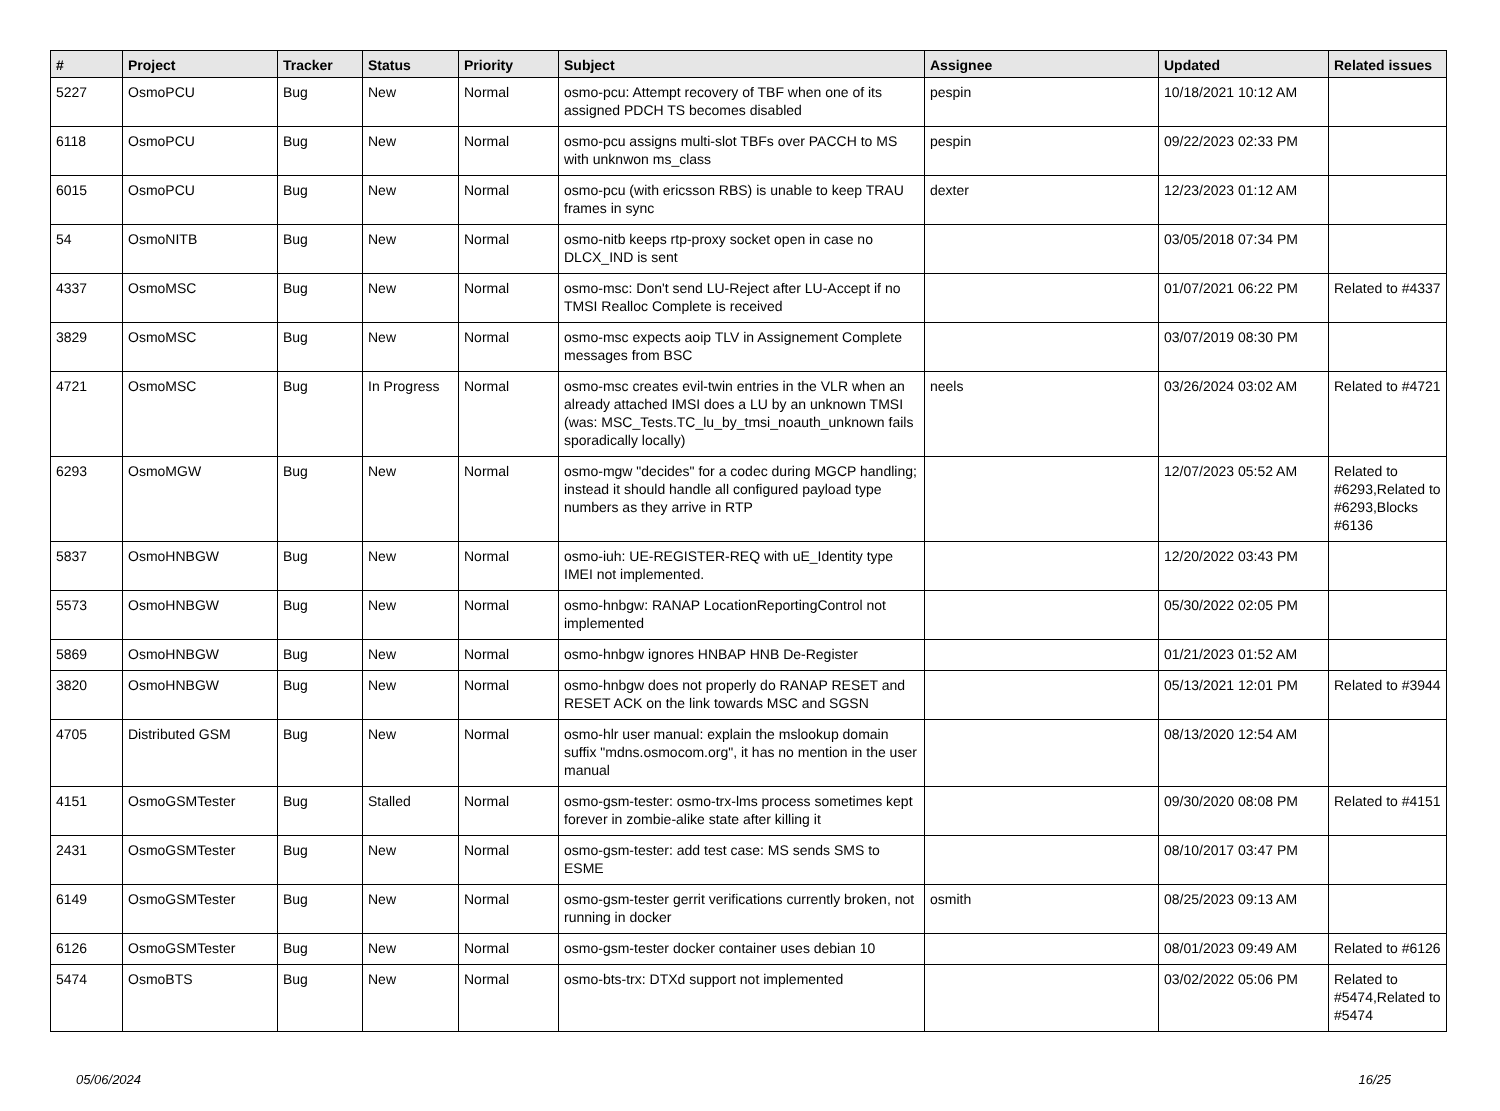| # | Project | Tracker | Status | Priority | Subject | Assignee | Updated | Related issues |
| --- | --- | --- | --- | --- | --- | --- | --- | --- |
| 5227 | OsmoPCU | Bug | New | Normal | osmo-pcu: Attempt recovery of TBF when one of its assigned PDCH TS becomes disabled | pespin | 10/18/2021 10:12 AM | |
| 6118 | OsmoPCU | Bug | New | Normal | osmo-pcu assigns multi-slot TBFs over PACCH to MS with unknwon ms_class | pespin | 09/22/2023 02:33 PM | |
| 6015 | OsmoPCU | Bug | New | Normal | osmo-pcu (with ericsson RBS) is unable to keep TRAU frames in sync | dexter | 12/23/2023 01:12 AM | |
| 54 | OsmoNITB | Bug | New | Normal | osmo-nitb keeps rtp-proxy socket open in case no DLCX_IND is sent | | 03/05/2018 07:34 PM | |
| 4337 | OsmoMSC | Bug | New | Normal | osmo-msc: Don't send LU-Reject after LU-Accept if no TMSI Realloc Complete is received | | 01/07/2021 06:22 PM | Related to #4337 |
| 3829 | OsmoMSC | Bug | New | Normal | osmo-msc expects aoip TLV in Assignement Complete messages from BSC | | 03/07/2019 08:30 PM | |
| 4721 | OsmoMSC | Bug | In Progress | Normal | osmo-msc creates evil-twin entries in the VLR when an already attached IMSI does a LU by an unknown TMSI (was: MSC_Tests.TC_lu_by_tmsi_noauth_unknown fails sporadically locally) | neels | 03/26/2024 03:02 AM | Related to #4721 |
| 6293 | OsmoMGW | Bug | New | Normal | osmo-mgw "decides" for a codec during MGCP handling; instead it should handle all configured payload type numbers as they arrive in RTP | | 12/07/2023 05:52 AM | Related to #6293,Related to #6293,Blocks #6136 |
| 5837 | OsmoHNBGW | Bug | New | Normal | osmo-iuh: UE-REGISTER-REQ with uE_Identity type IMEI not implemented. | | 12/20/2022 03:43 PM | |
| 5573 | OsmoHNBGW | Bug | New | Normal | osmo-hnbgw: RANAP LocationReportingControl not implemented | | 05/30/2022 02:05 PM | |
| 5869 | OsmoHNBGW | Bug | New | Normal | osmo-hnbgw ignores HNBAP HNB De-Register | | 01/21/2023 01:52 AM | |
| 3820 | OsmoHNBGW | Bug | New | Normal | osmo-hnbgw does not properly do RANAP RESET and RESET ACK on the link towards MSC and SGSN | | 05/13/2021 12:01 PM | Related to #3944 |
| 4705 | Distributed GSM | Bug | New | Normal | osmo-hlr user manual: explain the mslookup domain suffix "mdns.osmocom.org", it has no mention in the user manual | | 08/13/2020 12:54 AM | |
| 4151 | OsmoGSMTester | Bug | Stalled | Normal | osmo-gsm-tester: osmo-trx-lms process sometimes kept forever in zombie-alike state after killing it | | 09/30/2020 08:08 PM | Related to #4151 |
| 2431 | OsmoGSMTester | Bug | New | Normal | osmo-gsm-tester: add test case: MS sends SMS to ESME | | 08/10/2017 03:47 PM | |
| 6149 | OsmoGSMTester | Bug | New | Normal | osmo-gsm-tester gerrit verifications currently broken, not running in docker | osmith | 08/25/2023 09:13 AM | |
| 6126 | OsmoGSMTester | Bug | New | Normal | osmo-gsm-tester docker container uses debian 10 | | 08/01/2023 09:49 AM | Related to #6126 |
| 5474 | OsmoBTS | Bug | New | Normal | osmo-bts-trx: DTXd support not implemented | | 03/02/2022 05:06 PM | Related to #5474,Related to #5474 |
05/06/2024 16/25